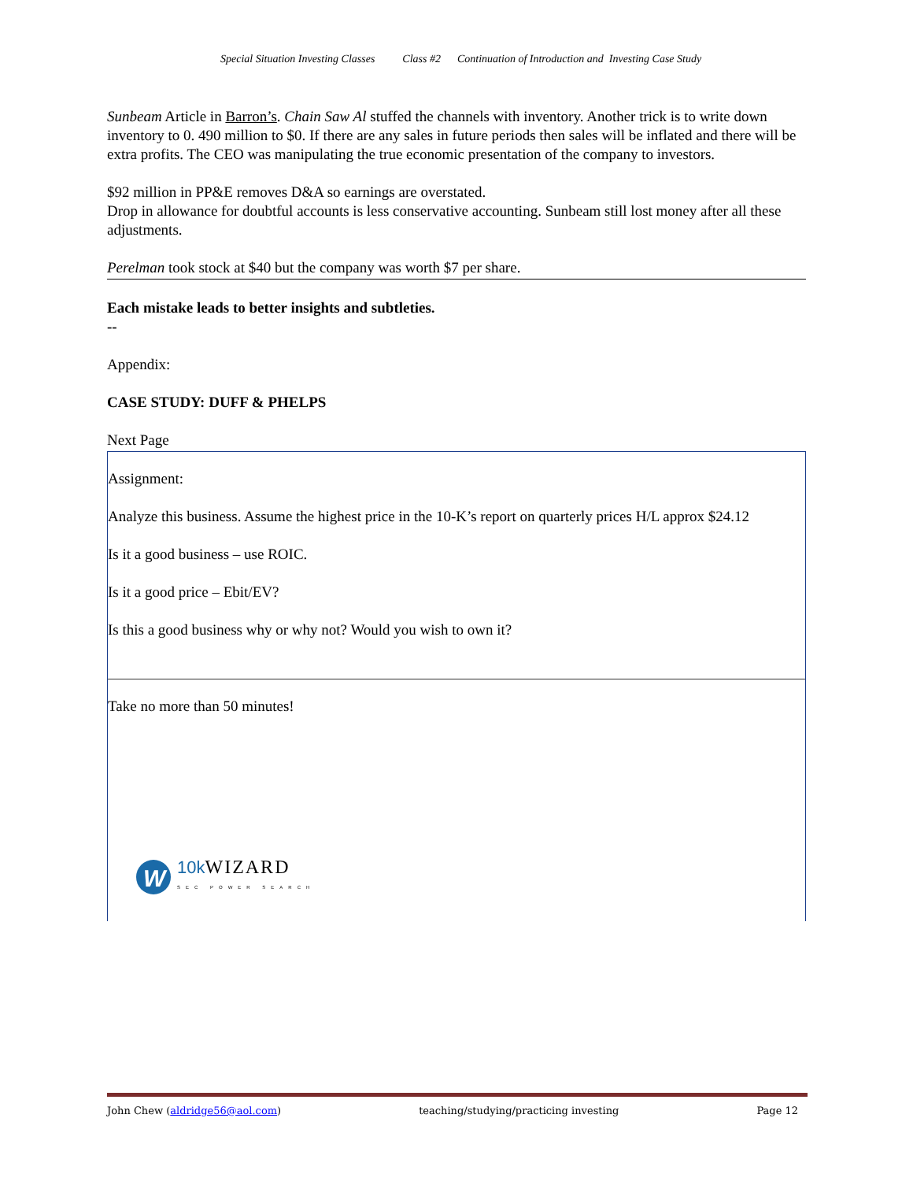Special Situation Investing Classes Class #2 Continuation of Introduction and Investing Case Study
Sunbeam Article in Barron’s. Chain Saw Al stuffed the channels with inventory. Another trick is to write down inventory to 0. 490 million to $0. If there are any sales in future periods then sales will be inflated and there will be extra profits. The CEO was manipulating the true economic presentation of the company to investors.
$92 million in PP&E removes D&A so earnings are overstated.
Drop in allowance for doubtful accounts is less conservative accounting. Sunbeam still lost money after all these adjustments.
Perelman took stock at $40 but the company was worth $7 per share.
Each mistake leads to better insights and subtleties.
--
Appendix:
CASE STUDY: DUFF & PHELPS
Next Page
Assignment:
Analyze this business. Assume the highest price in the 10-K’s report on quarterly prices H/L approx $24.12
Is it a good business – use ROIC.
Is it a good price – Ebit/EV?
Is this a good business why or why not? Would you wish to own it?
Take no more than 50 minutes!
W
10k WIZARD
SEC POWER SEARCH
John Chew (aldridge56@aol.com) teaching/studying/practicing investing Page 12